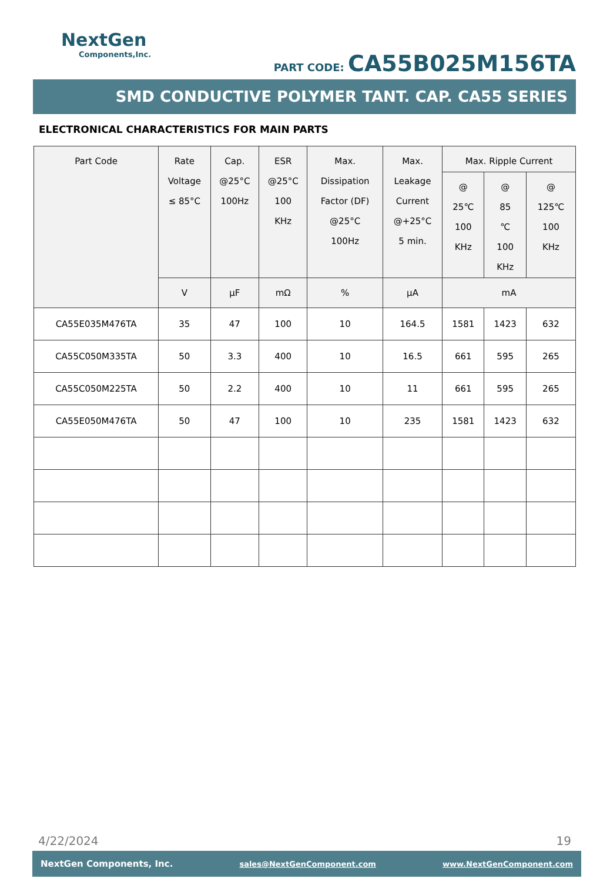NextGen
Components,Inc.
PART CODE: CA55B025M156TA
SMD CONDUCTIVE POLYMER TANT. CAP. CA55 SERIES
ELECTRONICAL CHARACTERISTICS FOR MAIN PARTS
| Part Code | Rate Voltage ≤ 85°C | Cap. @25°C 100Hz | ESR @25°C 100 KHz | Max. Dissipation Factor (DF) @25°C 100Hz | Max. Leakage Current @+25°C 5 min. | Max. Ripple Current | | |
| --- | --- | --- | --- | --- | --- | --- | --- | --- |
| | | | | | | @ 25℃ 100 KHz | @ 85 ℃ 100 KHz | @ 125℃ 100 KHz |
| | V | µF | mΩ | % | µA | mA | | |
| CA55E035M476TA | 35 | 47 | 100 | 10 | 164.5 | 1581 | 1423 | 632 |
| CA55C050M335TA | 50 | 3.3 | 400 | 10 | 16.5 | 661 | 595 | 265 |
| CA55C050M225TA | 50 | 2.2 | 400 | 10 | 11 | 661 | 595 | 265 |
| CA55E050M476TA | 50 | 47 | 100 | 10 | 235 | 1581 | 1423 | 632 |
4/22/2024 19
NextGen Components, Inc. sales@NextGenComponent.com www.NextGenComponent.com